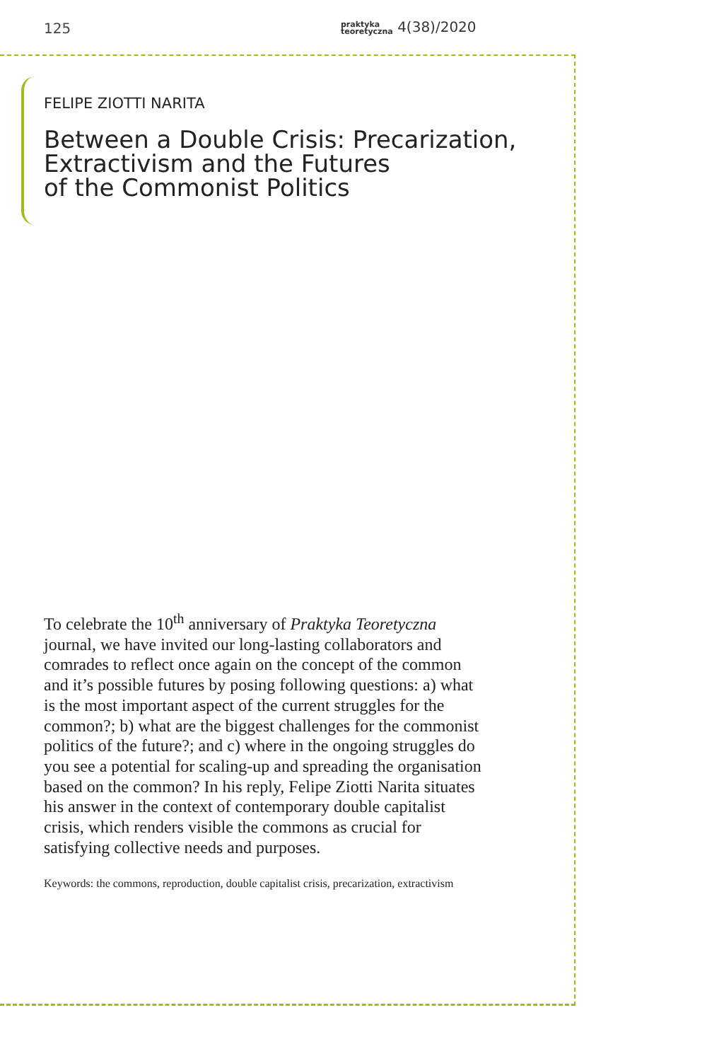125 praktyka
teoretyczna 4(38)/2020
FELIPE ZIOTTI NARITA
Between a Double Crisis: Precarization,
Extractivism and the Futures
of the Commonist Politics
To celebrate the 10<sup>th</sup> anniversary of Praktyka Teoretyczna journal, we have invited our long-lasting collaborators and comrades to reflect once again on the concept of the common and it’s possible futures by posing following questions: a) what is the most important aspect of the current struggles for the common?; b) what are the biggest challenges for the commonist politics of the future?; and c) where in the ongoing struggles do you see a potential for scaling-up and spreading the organisation based on the common? In his reply, Felipe Ziotti Narita situates his answer in the context of contemporary double capitalist crisis, which renders visible the commons as crucial for satisfying collective needs and purposes.
Keywords: the commons, reproduction, double capitalist crisis, precarization, extractivism